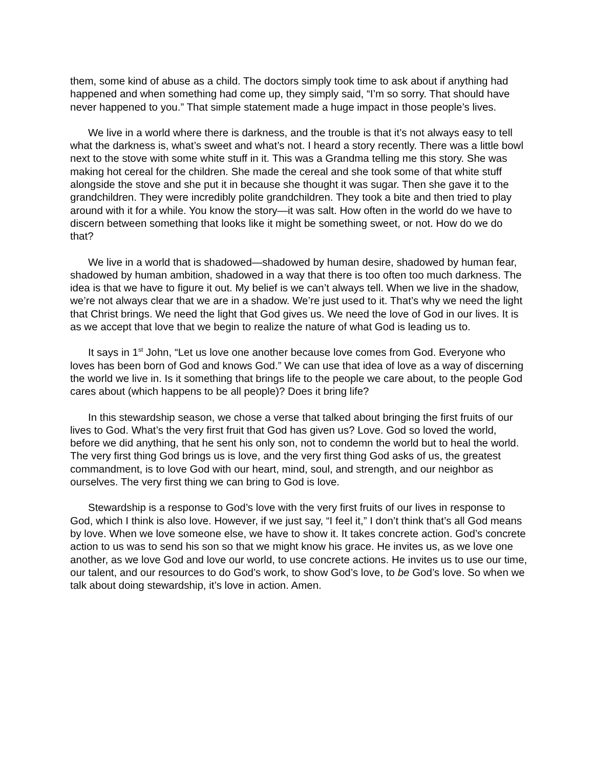them, some kind of abuse as a child. The doctors simply took time to ask about if anything had happened and when something had come up, they simply said, “I’m so sorry. That should have never happened to you.” That simple statement made a huge impact in those people’s lives.
We live in a world where there is darkness, and the trouble is that it’s not always easy to tell what the darkness is, what’s sweet and what’s not. I heard a story recently. There was a little bowl next to the stove with some white stuff in it. This was a Grandma telling me this story. She was making hot cereal for the children. She made the cereal and she took some of that white stuff alongside the stove and she put it in because she thought it was sugar. Then she gave it to the grandchildren. They were incredibly polite grandchildren. They took a bite and then tried to play around with it for a while. You know the story—it was salt. How often in the world do we have to discern between something that looks like it might be something sweet, or not. How do we do that?
We live in a world that is shadowed—shadowed by human desire, shadowed by human fear, shadowed by human ambition, shadowed in a way that there is too often too much darkness. The idea is that we have to figure it out. My belief is we can’t always tell. When we live in the shadow, we’re not always clear that we are in a shadow. We’re just used to it. That’s why we need the light that Christ brings. We need the light that God gives us. We need the love of God in our lives. It is as we accept that love that we begin to realize the nature of what God is leading us to.
It says in 1<sup>st</sup> John, “Let us love one another because love comes from God. Everyone who loves has been born of God and knows God.” We can use that idea of love as a way of discerning the world we live in. Is it something that brings life to the people we care about, to the people God cares about (which happens to be all people)? Does it bring life?
In this stewardship season, we chose a verse that talked about bringing the first fruits of our lives to God. What’s the very first fruit that God has given us? Love. God so loved the world, before we did anything, that he sent his only son, not to condemn the world but to heal the world. The very first thing God brings us is love, and the very first thing God asks of us, the greatest commandment, is to love God with our heart, mind, soul, and strength, and our neighbor as ourselves. The very first thing we can bring to God is love.
Stewardship is a response to God’s love with the very first fruits of our lives in response to God, which I think is also love. However, if we just say, “I feel it,” I don’t think that’s all God means by love. When we love someone else, we have to show it. It takes concrete action. God’s concrete action to us was to send his son so that we might know his grace. He invites us, as we love one another, as we love God and love our world, to use concrete actions. He invites us to use our time, our talent, and our resources to do God’s work, to show God’s love, to be God’s love. So when we talk about doing stewardship, it’s love in action. Amen.